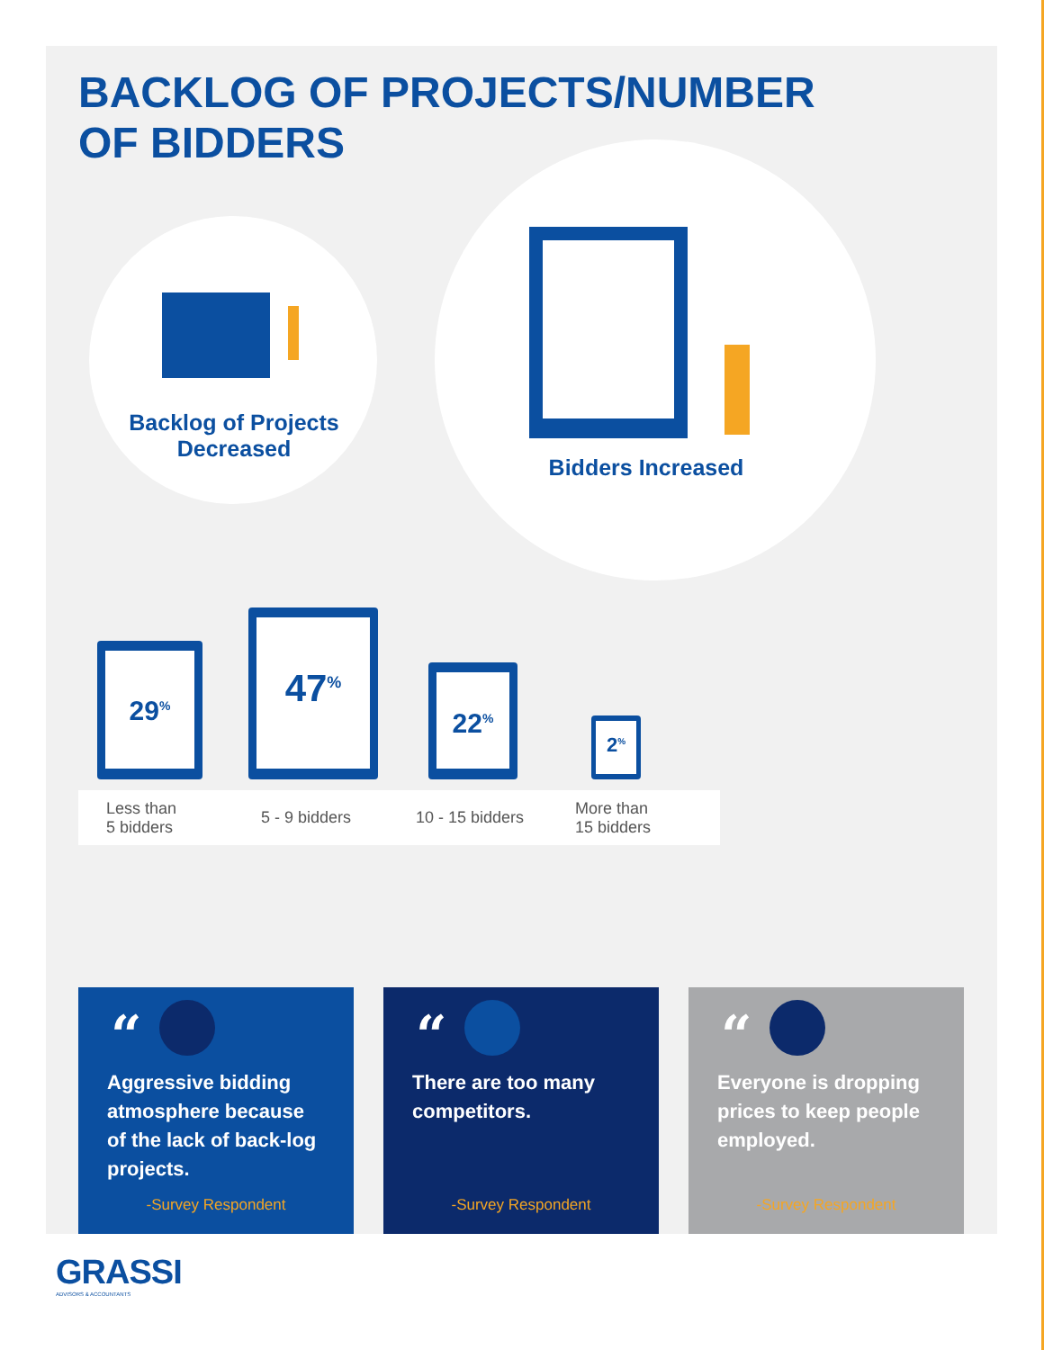BACKLOG OF PROJECTS/NUMBER OF BIDDERS
Backlog of Projects
Decreased
Bidders Increased
29<sup>%</sup>
47<sup>%</sup>
22<sup>%</sup>
2<sup>%</sup>
Less than
5 bidders 5 - 9 bidders 10 - 15 bidders More than
15 bidders
“
Aggressive bidding atmosphere because of the lack of back-log projects.
-Survey Respondent
“
There are too many competitors.
-Survey Respondent
“
Everyone is dropping prices to keep people employed.
-Survey Respondent
GRASSI
ADVISORS & ACCOUNTANTS